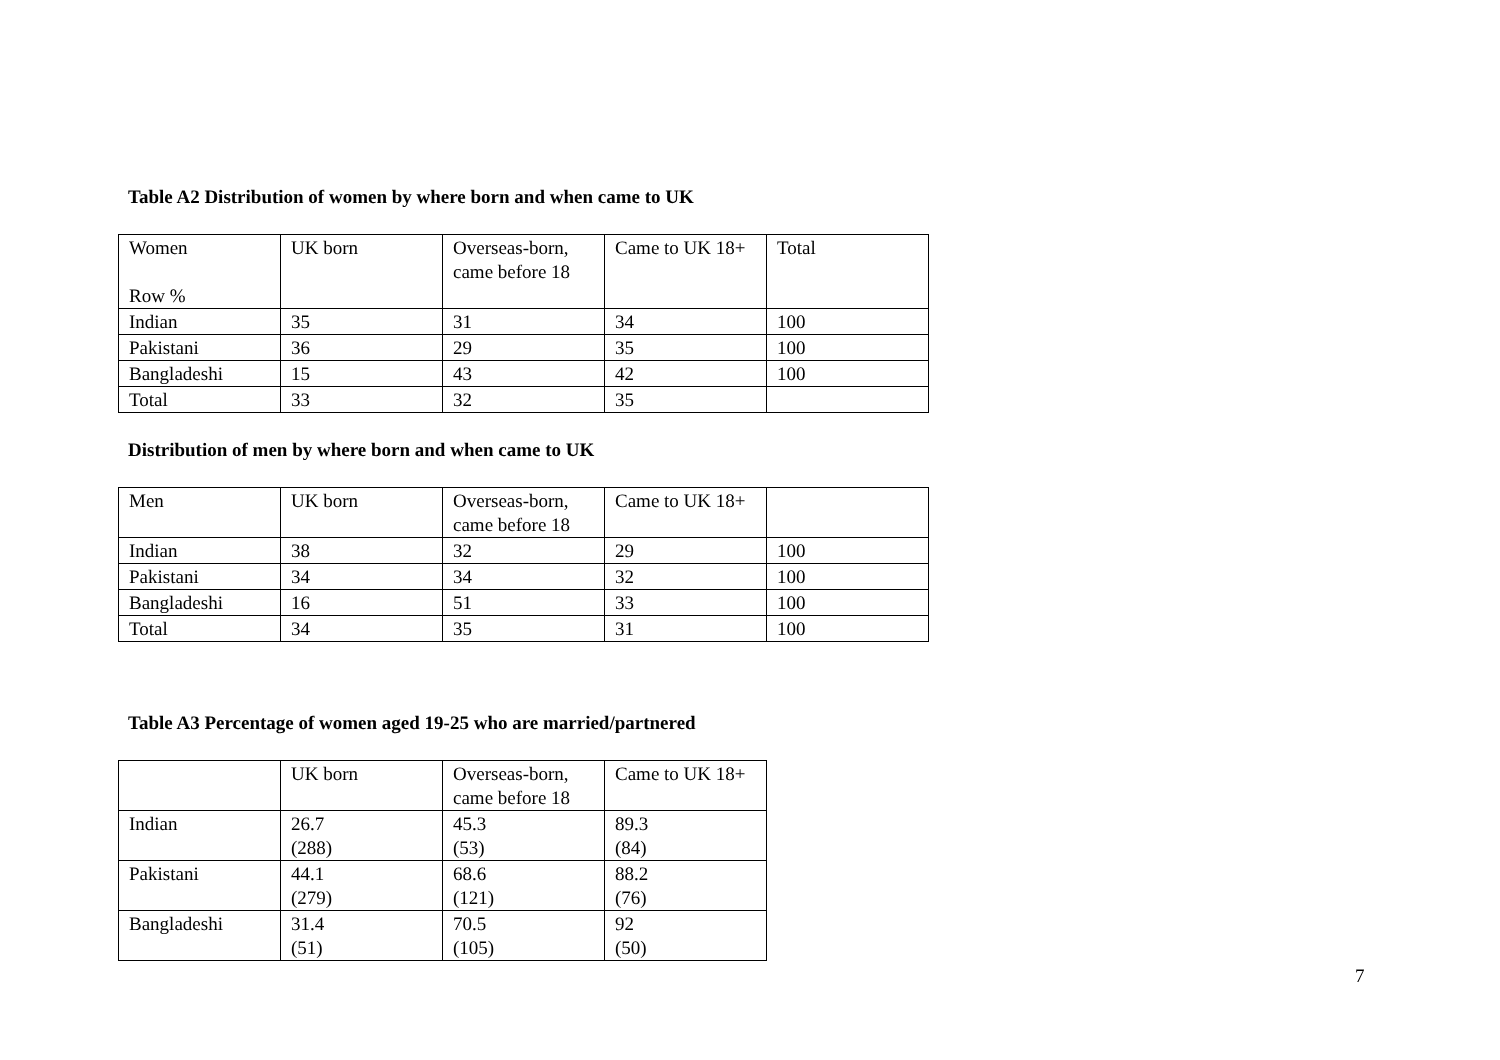Table A2 Distribution of women by where born and when came to UK
| Women Row % | UK born | Overseas-born, came before 18 | Came to UK 18+ | Total |
| Indian | 35 | 31 | 34 | 100 |
| Pakistani | 36 | 29 | 35 | 100 |
| Bangladeshi | 15 | 43 | 42 | 100 |
| Total | 33 | 32 | 35 | |
Distribution of men by where born and when came to UK
| Men | UK born | Overseas-born, came before 18 | Came to UK 18+ | |
| Indian | 38 | 32 | 29 | 100 |
| Pakistani | 34 | 34 | 32 | 100 |
| Bangladeshi | 16 | 51 | 33 | 100 |
| Total | 34 | 35 | 31 | 100 |
Table A3 Percentage of women aged 19-25 who are married/partnered
| | UK born | Overseas-born, came before 18 | Came to UK 18+ |
| Indian | 26.7 (288) | 45.3 (53) | 89.3 (84) |
| Pakistani | 44.1 (279) | 68.6 (121) | 88.2 (76) |
| Bangladeshi | 31.4 (51) | 70.5 (105) | 92 (50) |
7